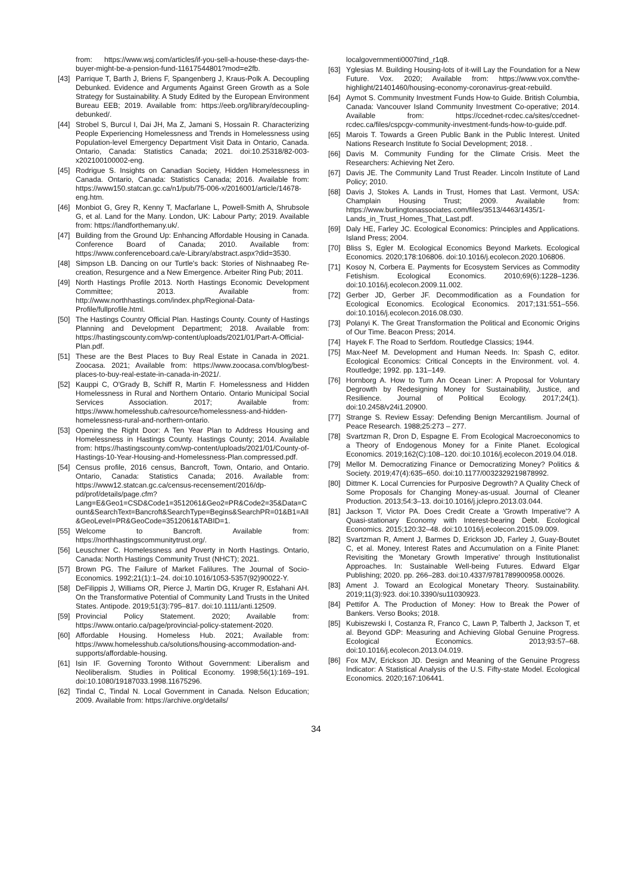from: https://www.wsj.com/articles/if-you-sell-a-house-these-days-the-buyer-might-be-a-pension-fund-11617544801?mod=e2fb.
[43] Parrique T, Barth J, Briens F, Spangenberg J, Kraus-Polk A. Decoupling Debunked. Evidence and Arguments Against Green Growth as a Sole Strategy for Sustainability. A Study Edited by the European Environment Bureau EEB; 2019. Available from: https://eeb.org/library/decoupling-debunked/.
[44] Strobel S, Burcul I, Dai JH, Ma Z, Jamani S, Hossain R. Characterizing People Experiencing Homelessness and Trends in Homelessness using Population-level Emergency Department Visit Data in Ontario, Canada. Ontario, Canada: Statistics Canada; 2021. doi:10.25318/82-003-x202100100002-eng.
[45] Rodrigue S. Insights on Canadian Society, Hidden Homelessness in Canada. Ontario, Canada: Statistics Canada; 2016. Available from: https://www150.statcan.gc.ca/n1/pub/75-006-x/2016001/article/14678-eng.htm.
[46] Monbiot G, Grey R, Kenny T, Macfarlane L, Powell-Smith A, Shrubsole G, et al. Land for the Many. London, UK: Labour Party; 2019. Available from: https://landforthemany.uk/.
[47] Building from the Ground Up: Enhancing Affordable Housing in Canada. Conference Board of Canada; 2010. Available from: https://www.conferenceboard.ca/e-Library/abstract.aspx?did=3530.
[48] Simpson LB. Dancing on our Turtle's back: Stories of Nishnaabeg Re-creation, Resurgence and a New Emergence. Arbeiter Ring Pub; 2011.
[49] North Hastings Profile 2013. North Hastings Economic Development Committee; 2013. Available from: http://www.northhastings.com/index.php/Regional-Data-Profile/fullprofile.html.
[50] The Hastings Country Official Plan. Hastings County. County of Hastings Planning and Development Department; 2018. Available from: https://hastingscounty.com/wp-content/uploads/2021/01/Part-A-Official-Plan.pdf.
[51] These are the Best Places to Buy Real Estate in Canada in 2021. Zoocasa. 2021; Available from: https://www.zoocasa.com/blog/best-places-to-buy-real-estate-in-canada-in-2021/.
[52] Kauppi C, O'Grady B, Schiff R, Martin F. Homelessness and Hidden Homelessness in Rural and Northern Ontario. Ontario Municipal Social Services Association. 2017; Available from: https://www.homelesshub.ca/resource/homelessness-and-hidden-homelessness-rural-and-northern-ontario.
[53] Opening the Right Door: A Ten Year Plan to Address Housing and Homelessness in Hastings County. Hastings County; 2014. Available from: https://hastingscounty.com/wp-content/uploads/2021/01/County-of-Hastings-10-Year-Housing-and-Homelessness-Plan.compressed.pdf.
[54] Census profile, 2016 census, Bancroft, Town, Ontario, and Ontario. Ontario, Canada: Statistics Canada; 2016. Available from: https://www12.statcan.gc.ca/census-recensement/2016/dp-pd/prof/details/page.cfm?Lang=E&Geo1=CSD&Code1=3512061&Geo2=PR&Code2=35&Data=Count&SearchText=Bancroft&SearchType=Begins&SearchPR=01&B1=All&GeoLevel=PR&GeoCode=3512061&TABID=1.
[55] Welcome to Bancroft. Available from: https://northhastingscommunitytrust.org/.
[56] Leuschner C. Homelessness and Poverty in North Hastings. Ontario, Canada: North Hastings Community Trust (NHCT); 2021.
[57] Brown PG. The Failure of Market Falilures. The Journal of Socio-Economics. 1992;21(1):1–24. doi:10.1016/1053-5357(92)90022-Y.
[58] DeFilippis J, Williams OR, Pierce J, Martin DG, Kruger R, Esfahani AH. On the Transformative Potential of Community Land Trusts in the United States. Antipode. 2019;51(3):795–817. doi:10.1111/anti.12509.
[59] Provincial Policy Statement. 2020; Available from: https://www.ontario.ca/page/provincial-policy-statement-2020.
[60] Affordable Housing. Homeless Hub. 2021; Available from: https://www.homelesshub.ca/solutions/housing-accommodation-and-supports/affordable-housing.
[61] Isin IF. Governing Toronto Without Government: Liberalism and Neoliberalism. Studies in Political Economy. 1998;56(1):169–191. doi:10.1080/19187033.1998.11675296.
[62] Tindal C, Tindal N. Local Government in Canada. Nelson Education; 2009. Available from: https://archive.org/details/
localgovernmenti0007tind_r1q8.
[63] Yglesias M. Building Housing-lots of it-will Lay the Foundation for a New Future. Vox. 2020; Available from: https://www.vox.com/the-highlight/21401460/housing-economy-coronavirus-great-rebuild.
[64] Aymot S. Community Investment Funds How-to Guide. British Columbia, Canada: Vancouver Island Community Investment Co-operative; 2014. Available from: https://ccednet-rcdec.ca/sites/ccednet-rcdec.ca/files/cspcgv-community-investment-funds-how-to-guide.pdf.
[65] Marois T. Towards a Green Public Bank in the Public Interest. United Nations Research Institute fo Social Development; 2018. .
[66] Davis M. Community Funding for the Climate Crisis. Meet the Researchers: Achieving Net Zero.
[67] Davis JE. The Community Land Trust Reader. Lincoln Institute of Land Policy; 2010.
[68] Davis J, Stokes A. Lands in Trust, Homes that Last. Vermont, USA: Champlain Housing Trust; 2009. Available from: https://www.burlingtonassociates.com/files/3513/4463/1435/1-Lands_in_Trust_Homes_That_Last.pdf.
[69] Daly HE, Farley JC. Ecological Economics: Principles and Applications. Island Press; 2004.
[70] Bliss S, Egler M. Ecological Economics Beyond Markets. Ecological Economics. 2020;178:106806. doi:10.1016/j.ecolecon.2020.106806.
[71] Kosoy N, Corbera E. Payments for Ecosystem Services as Commodity Fetishism. Ecological Economics. 2010;69(6):1228–1236. doi:10.1016/j.ecolecon.2009.11.002.
[72] Gerber JD, Gerber JF. Decommodification as a Foundation for Ecological Economics. Ecological Economics. 2017;131:551–556. doi:10.1016/j.ecolecon.2016.08.030.
[73] Polanyi K. The Great Transformation the Political and Economic Origins of Our Time. Beacon Press; 2014.
[74] Hayek F. The Road to Serfdom. Routledge Classics; 1944.
[75] Max-Neef M. Development and Human Needs. In: Spash C, editor. Ecological Economics: Critical Concepts in the Environment. vol. 4. Routledge; 1992. pp. 131–149.
[76] Hornborg A. How to Turn An Ocean Liner: A Proposal for Voluntary Degrowth by Redesigning Money for Sustainability, Justice, and Resilience. Journal of Political Ecology. 2017;24(1). doi:10.2458/v24i1.20900.
[77] Strange S. Review Essay: Defending Benign Mercantilism. Journal of Peace Research. 1988;25:273 – 277.
[78] Svartzman R, Dron D, Espagne E. From Ecological Macroeconomics to a Theory of Endogenous Money for a Finite Planet. Ecological Economics. 2019;162(C):108–120. doi:10.1016/j.ecolecon.2019.04.018.
[79] Mellor M. Democratizing Finance or Democratizing Money? Politics & Society. 2019;47(4):635–650. doi:10.1177/0032329219878992.
[80] Dittmer K. Local Currencies for Purposive Degrowth? A Quality Check of Some Proposals for Changing Money-as-usual. Journal of Cleaner Production. 2013;54:3–13. doi:10.1016/j.jclepro.2013.03.044.
[81] Jackson T, Victor PA. Does Credit Create a 'Growth Imperative'? A Quasi-stationary Economy with Interest-bearing Debt. Ecological Economics. 2015;120:32–48. doi:10.1016/j.ecolecon.2015.09.009.
[82] Svartzman R, Ament J, Barmes D, Erickson JD, Farley J, Guay-Boutet C, et al. Money, Interest Rates and Accumulation on a Finite Planet: Revisiting the 'Monetary Growth Imperative' through Institutionalist Approaches. In: Sustainable Well-being Futures. Edward Elgar Publishing; 2020. pp. 266–283. doi:10.4337/9781789900958.00026.
[83] Ament J. Toward an Ecological Monetary Theory. Sustainability. 2019;11(3):923. doi:10.3390/su11030923.
[84] Pettifor A. The Production of Money: How to Break the Power of Bankers. Verso Books; 2018.
[85] Kubiszewski I, Costanza R, Franco C, Lawn P, Talberth J, Jackson T, et al. Beyond GDP: Measuring and Achieving Global Genuine Progress. Ecological Economics. 2013;93:57–68. doi:10.1016/j.ecolecon.2013.04.019.
[86] Fox MJV, Erickson JD. Design and Meaning of the Genuine Progress Indicator: A Statistical Analysis of the U.S. Fifty-state Model. Ecological Economics. 2020;167:106441.
34